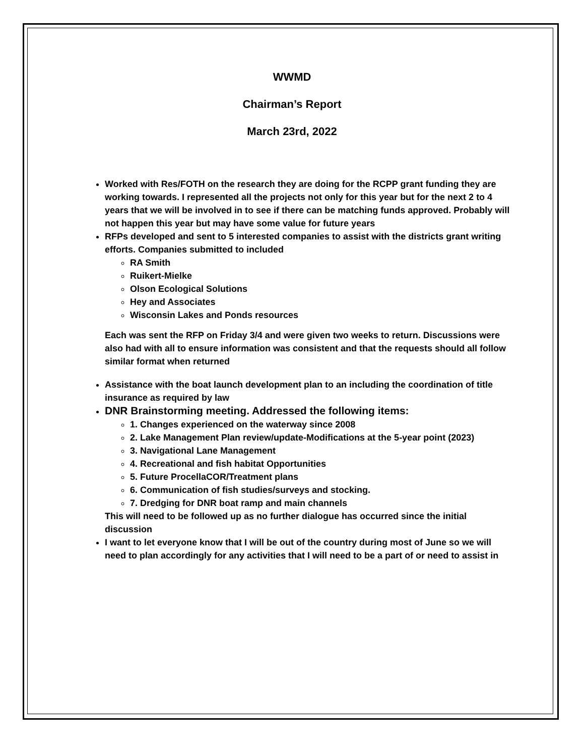WWMD
Chairman’s Report
March 23rd, 2022
Worked with Res/FOTH on the research they are doing for the RCPP grant funding they are working towards. I represented all the projects not only for this year but for the next 2 to 4 years that we will be involved in to see if there can be matching funds approved. Probably will not happen this year but may have some value for future years
RFPs developed and sent to 5 interested companies to assist with the districts grant writing efforts. Companies submitted to included
RA Smith
Ruikert-Mielke
Olson Ecological Solutions
Hey and Associates
Wisconsin Lakes and Ponds resources
Each was sent the RFP on Friday 3/4 and were given two weeks to return. Discussions were also had with all to ensure information was consistent and that the requests should all follow similar format when returned
Assistance with the boat launch development plan to an including the coordination of title insurance as required by law
DNR Brainstorming meeting. Addressed the following items:
1. Changes experienced on the waterway since 2008
2. Lake Management Plan review/update-Modifications at the 5-year point (2023)
3. Navigational Lane Management
4. Recreational and fish habitat Opportunities
5. Future ProcellaCOR/Treatment plans
6. Communication of fish studies/surveys and stocking.
7. Dredging for DNR boat ramp and main channels
This will need to be followed up as no further dialogue has occurred since the initial discussion
I want to let everyone know that I will be out of the country during most of June so we will need to plan accordingly for any activities that I will need to be a part of or need to assist in